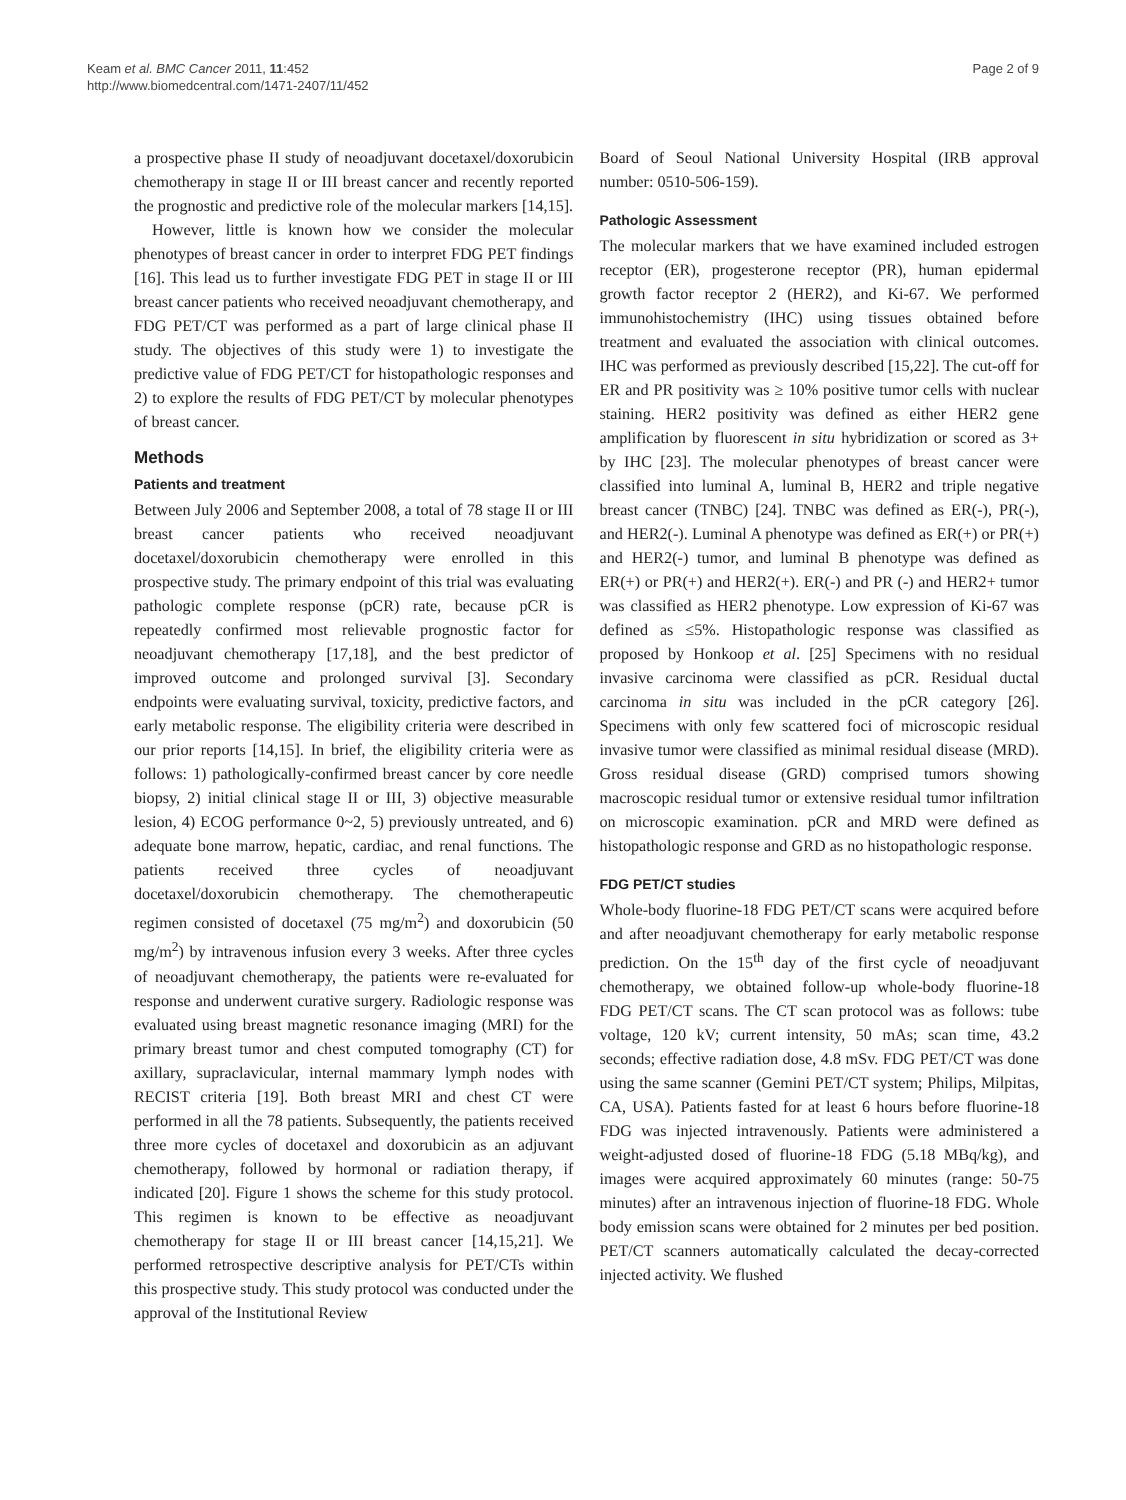Keam et al. BMC Cancer 2011, 11:452
http://www.biomedcentral.com/1471-2407/11/452
Page 2 of 9
a prospective phase II study of neoadjuvant docetaxel/doxorubicin chemotherapy in stage II or III breast cancer and recently reported the prognostic and predictive role of the molecular markers [14,15].
However, little is known how we consider the molecular phenotypes of breast cancer in order to interpret FDG PET findings [16]. This lead us to further investigate FDG PET in stage II or III breast cancer patients who received neoadjuvant chemotherapy, and FDG PET/CT was performed as a part of large clinical phase II study. The objectives of this study were 1) to investigate the predictive value of FDG PET/CT for histopathologic responses and 2) to explore the results of FDG PET/CT by molecular phenotypes of breast cancer.
Methods
Patients and treatment
Between July 2006 and September 2008, a total of 78 stage II or III breast cancer patients who received neoadjuvant docetaxel/doxorubicin chemotherapy were enrolled in this prospective study. The primary endpoint of this trial was evaluating pathologic complete response (pCR) rate, because pCR is repeatedly confirmed most relievable prognostic factor for neoadjuvant chemotherapy [17,18], and the best predictor of improved outcome and prolonged survival [3]. Secondary endpoints were evaluating survival, toxicity, predictive factors, and early metabolic response. The eligibility criteria were described in our prior reports [14,15]. In brief, the eligibility criteria were as follows: 1) pathologically-confirmed breast cancer by core needle biopsy, 2) initial clinical stage II or III, 3) objective measurable lesion, 4) ECOG performance 0~2, 5) previously untreated, and 6) adequate bone marrow, hepatic, cardiac, and renal functions. The patients received three cycles of neoadjuvant docetaxel/doxorubicin chemotherapy. The chemotherapeutic regimen consisted of docetaxel (75 mg/m<sup>2</sup>) and doxorubicin (50 mg/m<sup>2</sup>) by intravenous infusion every 3 weeks. After three cycles of neoadjuvant chemotherapy, the patients were re-evaluated for response and underwent curative surgery. Radiologic response was evaluated using breast magnetic resonance imaging (MRI) for the primary breast tumor and chest computed tomography (CT) for axillary, supraclavicular, internal mammary lymph nodes with RECIST criteria [19]. Both breast MRI and chest CT were performed in all the 78 patients. Subsequently, the patients received three more cycles of docetaxel and doxorubicin as an adjuvant chemotherapy, followed by hormonal or radiation therapy, if indicated [20]. Figure 1 shows the scheme for this study protocol. This regimen is known to be effective as neoadjuvant chemotherapy for stage II or III breast cancer [14,15,21]. We performed retrospective descriptive analysis for PET/CTs within this prospective study. This study protocol was conducted under the approval of the Institutional Review
Board of Seoul National University Hospital (IRB approval number: 0510-506-159).
Pathologic Assessment
The molecular markers that we have examined included estrogen receptor (ER), progesterone receptor (PR), human epidermal growth factor receptor 2 (HER2), and Ki-67. We performed immunohistochemistry (IHC) using tissues obtained before treatment and evaluated the association with clinical outcomes. IHC was performed as previously described [15,22]. The cut-off for ER and PR positivity was ≥ 10% positive tumor cells with nuclear staining. HER2 positivity was defined as either HER2 gene amplification by fluorescent in situ hybridization or scored as 3+ by IHC [23]. The molecular phenotypes of breast cancer were classified into luminal A, luminal B, HER2 and triple negative breast cancer (TNBC) [24]. TNBC was defined as ER(-), PR(-), and HER2(-). Luminal A phenotype was defined as ER(+) or PR(+) and HER2(-) tumor, and luminal B phenotype was defined as ER(+) or PR(+) and HER2(+). ER(-) and PR (-) and HER2+ tumor was classified as HER2 phenotype. Low expression of Ki-67 was defined as ≤5%. Histopathologic response was classified as proposed by Honkoop et al. [25] Specimens with no residual invasive carcinoma were classified as pCR. Residual ductal carcinoma in situ was included in the pCR category [26]. Specimens with only few scattered foci of microscopic residual invasive tumor were classified as minimal residual disease (MRD). Gross residual disease (GRD) comprised tumors showing macroscopic residual tumor or extensive residual tumor infiltration on microscopic examination. pCR and MRD were defined as histopathologic response and GRD as no histopathologic response.
FDG PET/CT studies
Whole-body fluorine-18 FDG PET/CT scans were acquired before and after neoadjuvant chemotherapy for early metabolic response prediction. On the 15<sup>th</sup> day of the first cycle of neoadjuvant chemotherapy, we obtained follow-up whole-body fluorine-18 FDG PET/CT scans. The CT scan protocol was as follows: tube voltage, 120 kV; current intensity, 50 mAs; scan time, 43.2 seconds; effective radiation dose, 4.8 mSv. FDG PET/CT was done using the same scanner (Gemini PET/CT system; Philips, Milpitas, CA, USA). Patients fasted for at least 6 hours before fluorine-18 FDG was injected intravenously. Patients were administered a weight-adjusted dosed of fluorine-18 FDG (5.18 MBq/kg), and images were acquired approximately 60 minutes (range: 50-75 minutes) after an intravenous injection of fluorine-18 FDG. Whole body emission scans were obtained for 2 minutes per bed position. PET/CT scanners automatically calculated the decay-corrected injected activity. We flushed